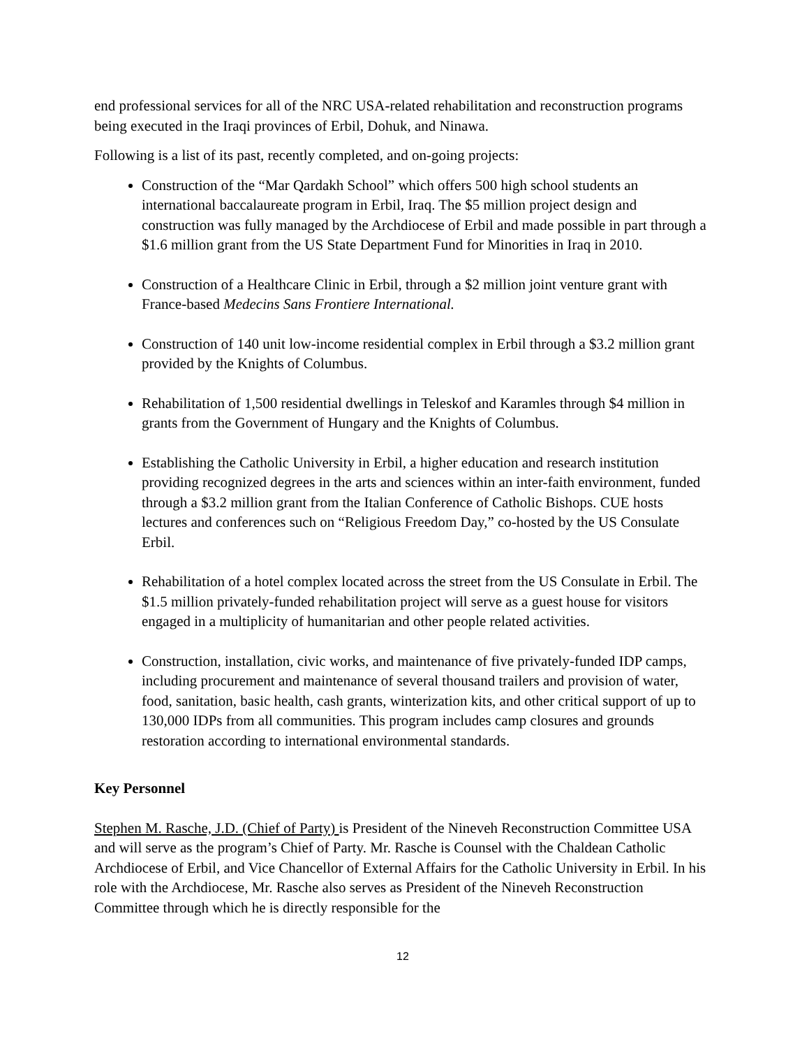end professional services for all of the NRC USA-related rehabilitation and reconstruction programs being executed in the Iraqi provinces of Erbil, Dohuk, and Ninawa.
Following is a list of its past, recently completed, and on-going projects:
Construction of the “Mar Qardakh School” which offers 500 high school students an international baccalaureate program in Erbil, Iraq. The $5 million project design and construction was fully managed by the Archdiocese of Erbil and made possible in part through a $1.6 million grant from the US State Department Fund for Minorities in Iraq in 2010.
Construction of a Healthcare Clinic in Erbil, through a $2 million joint venture grant with France-based Medecins Sans Frontiere International.
Construction of 140 unit low-income residential complex in Erbil through a $3.2 million grant provided by the Knights of Columbus.
Rehabilitation of 1,500 residential dwellings in Teleskof and Karamles through $4 million in grants from the Government of Hungary and the Knights of Columbus.
Establishing the Catholic University in Erbil, a higher education and research institution providing recognized degrees in the arts and sciences within an inter-faith environment, funded through a $3.2 million grant from the Italian Conference of Catholic Bishops. CUE hosts lectures and conferences such on “Religious Freedom Day,” co-hosted by the US Consulate Erbil.
Rehabilitation of a hotel complex located across the street from the US Consulate in Erbil. The $1.5 million privately-funded rehabilitation project will serve as a guest house for visitors engaged in a multiplicity of humanitarian and other people related activities.
Construction, installation, civic works, and maintenance of five privately-funded IDP camps, including procurement and maintenance of several thousand trailers and provision of water, food, sanitation, basic health, cash grants, winterization kits, and other critical support of up to 130,000 IDPs from all communities. This program includes camp closures and grounds restoration according to international environmental standards.
Key Personnel
Stephen M. Rasche, J.D. (Chief of Party) is President of the Nineveh Reconstruction Committee USA and will serve as the program’s Chief of Party. Mr. Rasche is Counsel with the Chaldean Catholic Archdiocese of Erbil, and Vice Chancellor of External Affairs for the Catholic University in Erbil. In his role with the Archdiocese, Mr. Rasche also serves as President of the Nineveh Reconstruction Committee through which he is directly responsible for the
12